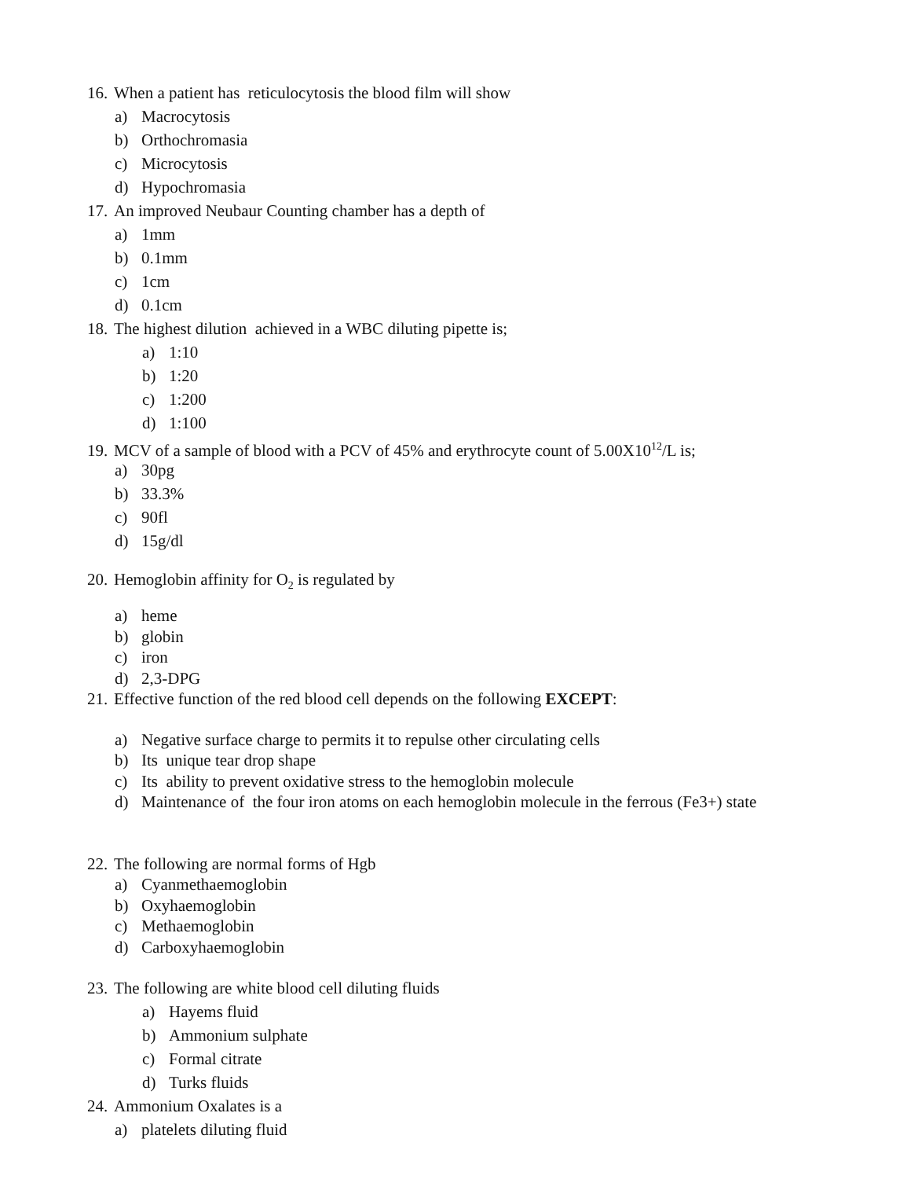16. When a patient has reticulocytosis the blood film will show
a) Macrocytosis
b) Orthochromasia
c) Microcytosis
d) Hypochromasia
17. An improved Neubaur Counting chamber has a depth of
a) 1mm
b) 0.1mm
c) 1cm
d) 0.1cm
18. The highest dilution achieved in a WBC diluting pipette is;
a) 1:10
b) 1:20
c) 1:200
d) 1:100
19. MCV of a sample of blood with a PCV of 45% and erythrocyte count of 5.00X10<sup>12</sup>/L is;
a) 30pg
b) 33.3%
c) 90fl
d) 15g/dl
20. Hemoglobin affinity for O<sub>2</sub> is regulated by
a) heme
b) globin
c) iron
d) 2,3-DPG
21. Effective function of the red blood cell depends on the following EXCEPT:
a) Negative surface charge to permits it to repulse other circulating cells
b) Its unique tear drop shape
c) Its ability to prevent oxidative stress to the hemoglobin molecule
d) Maintenance of the four iron atoms on each hemoglobin molecule in the ferrous (Fe3+) state
22. The following are normal forms of Hgb
a) Cyanmethaemoglobin
b) Oxyhaemoglobin
c) Methaemoglobin
d) Carboxyhaemoglobin
23. The following are white blood cell diluting fluids
a) Hayems fluid
b) Ammonium sulphate
c) Formal citrate
d) Turks fluids
24. Ammonium Oxalates is a
a) platelets diluting fluid